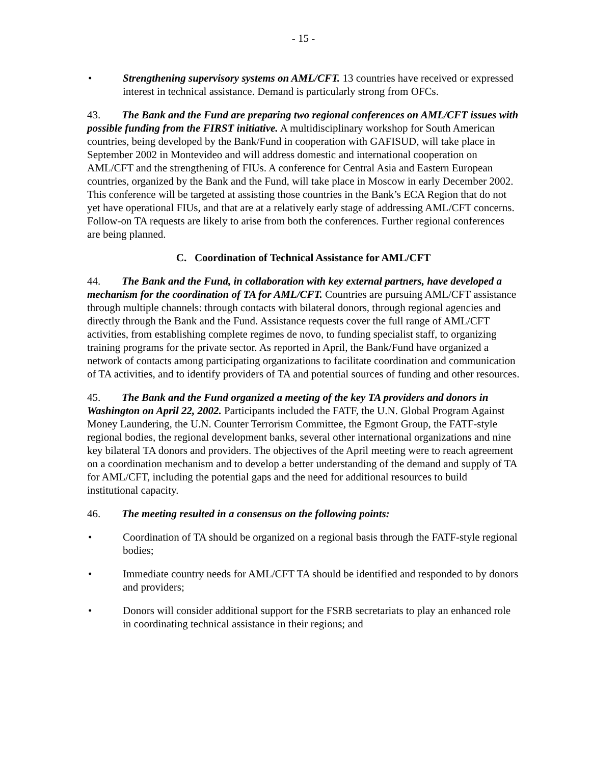- 15 -
• Strengthening supervisory systems on AML/CFT. 13 countries have received or expressed interest in technical assistance. Demand is particularly strong from OFCs.
43. The Bank and the Fund are preparing two regional conferences on AML/CFT issues with possible funding from the FIRST initiative. A multidisciplinary workshop for South American countries, being developed by the Bank/Fund in cooperation with GAFISUD, will take place in September 2002 in Montevideo and will address domestic and international cooperation on AML/CFT and the strengthening of FIUs. A conference for Central Asia and Eastern European countries, organized by the Bank and the Fund, will take place in Moscow in early December 2002. This conference will be targeted at assisting those countries in the Bank’s ECA Region that do not yet have operational FIUs, and that are at a relatively early stage of addressing AML/CFT concerns. Follow-on TA requests are likely to arise from both the conferences. Further regional conferences are being planned.
C. Coordination of Technical Assistance for AML/CFT
44. The Bank and the Fund, in collaboration with key external partners, have developed a mechanism for the coordination of TA for AML/CFT. Countries are pursuing AML/CFT assistance through multiple channels: through contacts with bilateral donors, through regional agencies and directly through the Bank and the Fund. Assistance requests cover the full range of AML/CFT activities, from establishing complete regimes de novo, to funding specialist staff, to organizing training programs for the private sector. As reported in April, the Bank/Fund have organized a network of contacts among participating organizations to facilitate coordination and communication of TA activities, and to identify providers of TA and potential sources of funding and other resources.
45. The Bank and the Fund organized a meeting of the key TA providers and donors in Washington on April 22, 2002. Participants included the FATF, the U.N. Global Program Against Money Laundering, the U.N. Counter Terrorism Committee, the Egmont Group, the FATF-style regional bodies, the regional development banks, several other international organizations and nine key bilateral TA donors and providers. The objectives of the April meeting were to reach agreement on a coordination mechanism and to develop a better understanding of the demand and supply of TA for AML/CFT, including the potential gaps and the need for additional resources to build institutional capacity.
46. The meeting resulted in a consensus on the following points:
• Coordination of TA should be organized on a regional basis through the FATF-style regional bodies;
• Immediate country needs for AML/CFT TA should be identified and responded to by donors and providers;
• Donors will consider additional support for the FSRB secretariats to play an enhanced role in coordinating technical assistance in their regions; and